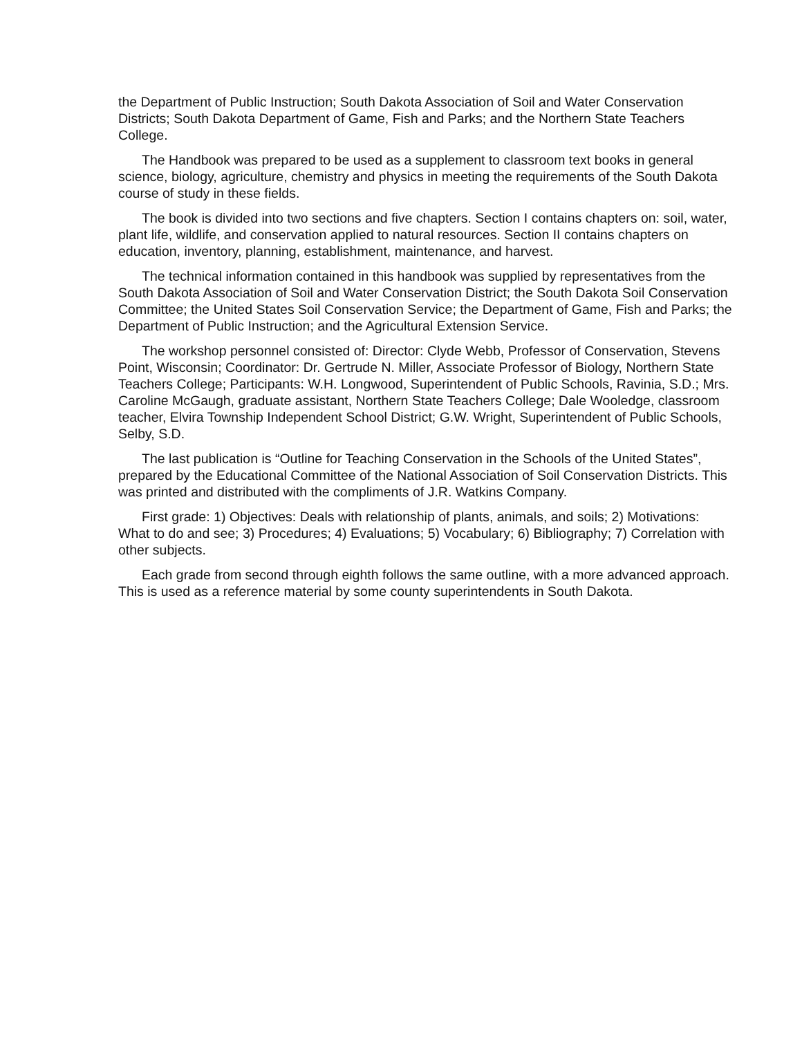the Department of Public Instruction; South Dakota Association of Soil and Water Conservation Districts; South Dakota Department of Game, Fish and Parks; and the Northern State Teachers College.
The Handbook was prepared to be used as a supplement to classroom text books in general science, biology, agriculture, chemistry and physics in meeting the requirements of the South Dakota course of study in these fields.
The book is divided into two sections and five chapters. Section I contains chapters on: soil, water, plant life, wildlife, and conservation applied to natural resources. Section II contains chapters on education, inventory, planning, establishment, maintenance, and harvest.
The technical information contained in this handbook was supplied by representatives from the South Dakota Association of Soil and Water Conservation District; the South Dakota Soil Conservation Committee; the United States Soil Conservation Service; the Department of Game, Fish and Parks; the Department of Public Instruction; and the Agricultural Extension Service.
The workshop personnel consisted of: Director: Clyde Webb, Professor of Conservation, Stevens Point, Wisconsin; Coordinator: Dr. Gertrude N. Miller, Associate Professor of Biology, Northern State Teachers College; Participants: W.H. Longwood, Superintendent of Public Schools, Ravinia, S.D.; Mrs. Caroline McGaugh, graduate assistant, Northern State Teachers College; Dale Wooledge, classroom teacher, Elvira Township Independent School District; G.W. Wright, Superintendent of Public Schools, Selby, S.D.
The last publication is “Outline for Teaching Conservation in the Schools of the United States”, prepared by the Educational Committee of the National Association of Soil Conservation Districts. This was printed and distributed with the compliments of J.R. Watkins Company.
First grade: 1) Objectives: Deals with relationship of plants, animals, and soils; 2) Motivations: What to do and see; 3) Procedures; 4) Evaluations; 5) Vocabulary; 6) Bibliography; 7) Correlation with other subjects.
Each grade from second through eighth follows the same outline, with a more advanced approach. This is used as a reference material by some county superintendents in South Dakota.